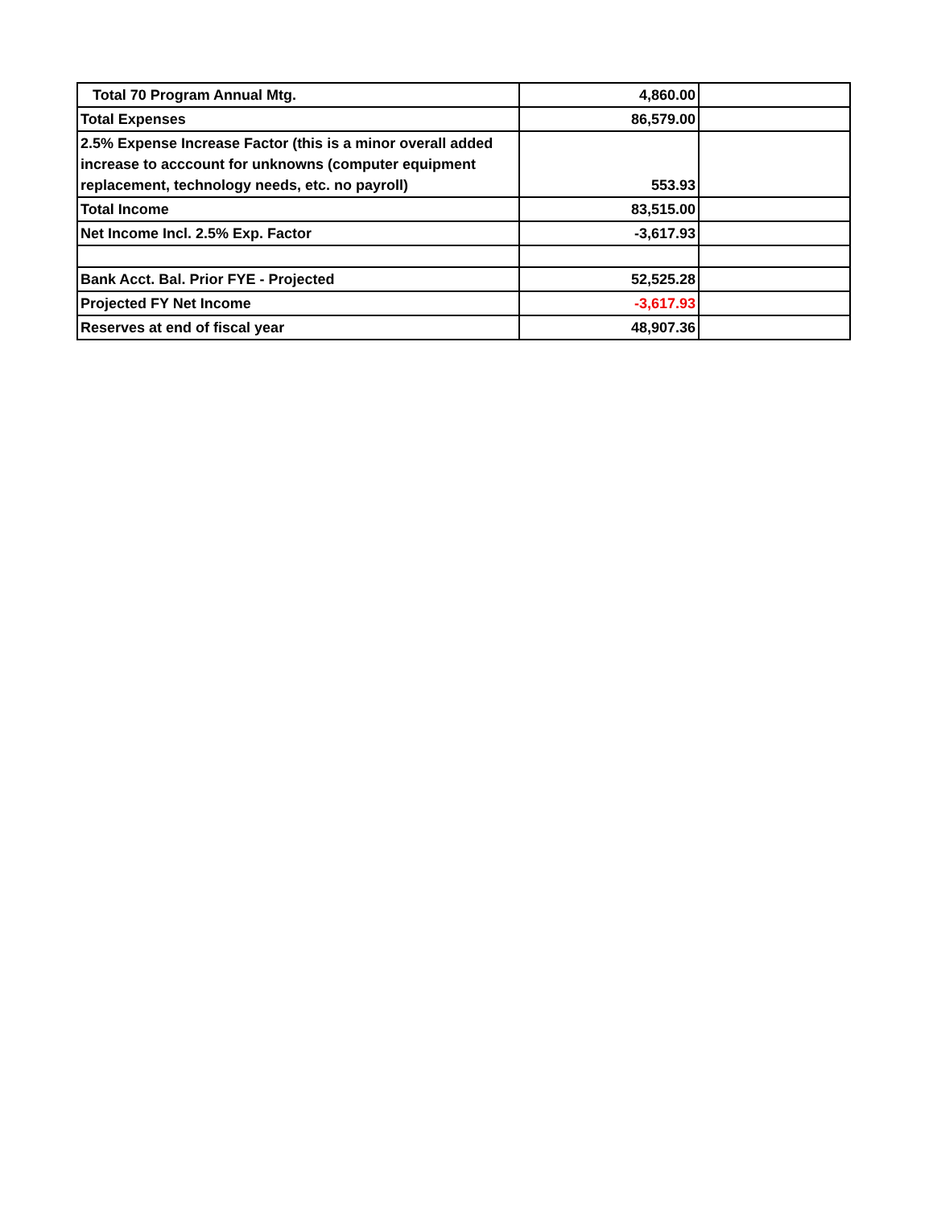| Total 70 Program Annual Mtg. | 4,860.00 | |
| Total Expenses | 86,579.00 | |
| 2.5% Expense Increase Factor (this is a minor overall added increase to acccount for unknowns (computer equipment replacement, technology needs, etc. no payroll) | 553.93 | |
| Total Income | 83,515.00 | |
| Net Income Incl. 2.5% Exp. Factor | -3,617.93 | |
| Bank Acct. Bal. Prior FYE - Projected | 52,525.28 | |
| Projected FY Net Income | -3,617.93 | |
| Reserves at end of fiscal year | 48,907.36 | |